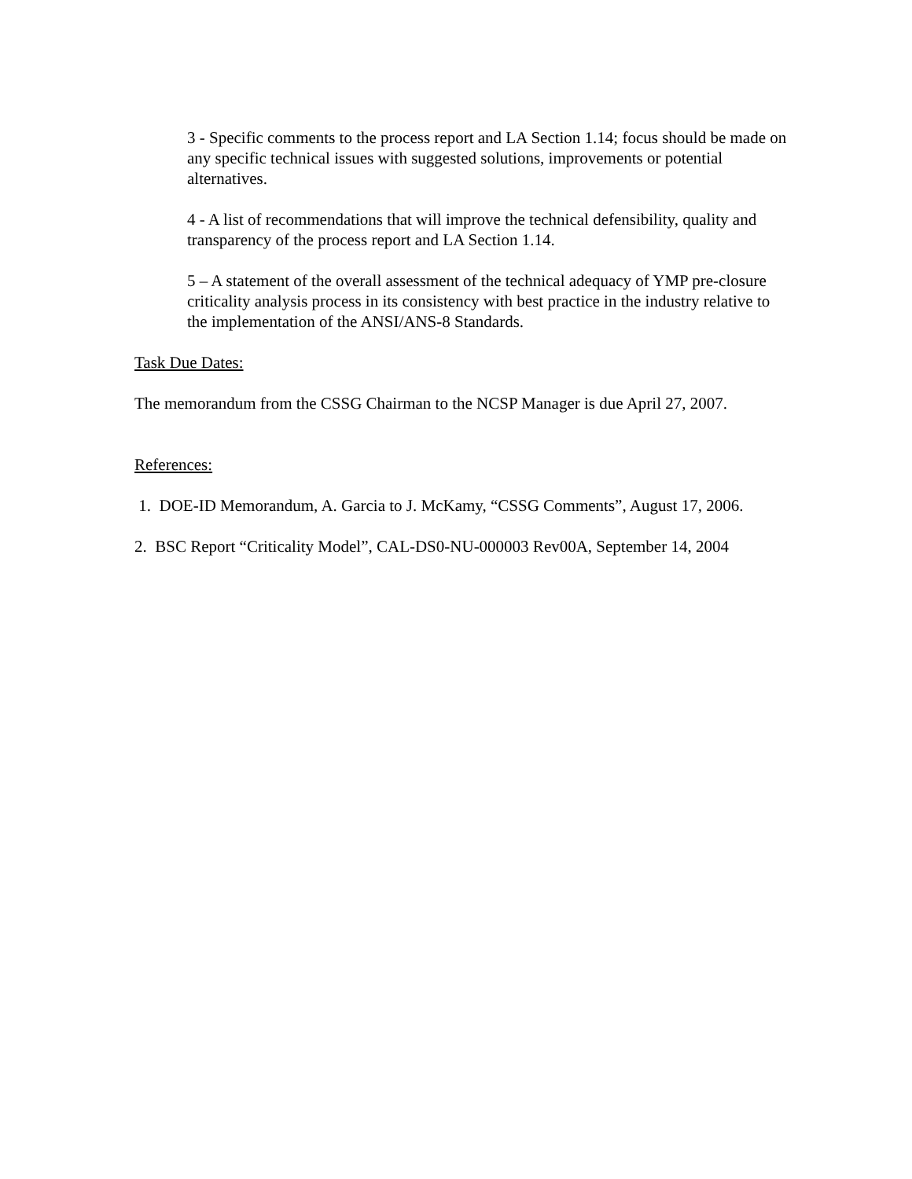3 - Specific comments to the process report and LA Section 1.14; focus should be made on any specific technical issues with suggested solutions, improvements or potential alternatives.
4 - A list of recommendations that will improve the technical defensibility, quality and transparency of the process report and LA Section 1.14.
5 – A statement of the overall assessment of the technical adequacy of YMP pre-closure criticality analysis process in its consistency with best practice in the industry relative to the implementation of the ANSI/ANS-8 Standards.
Task Due Dates:
The memorandum from the CSSG Chairman to the NCSP Manager is due April 27, 2007.
References:
1. DOE-ID Memorandum, A. Garcia to J. McKamy, “CSSG Comments”, August 17, 2006.
2. BSC Report “Criticality Model”, CAL-DS0-NU-000003 Rev00A, September 14, 2004